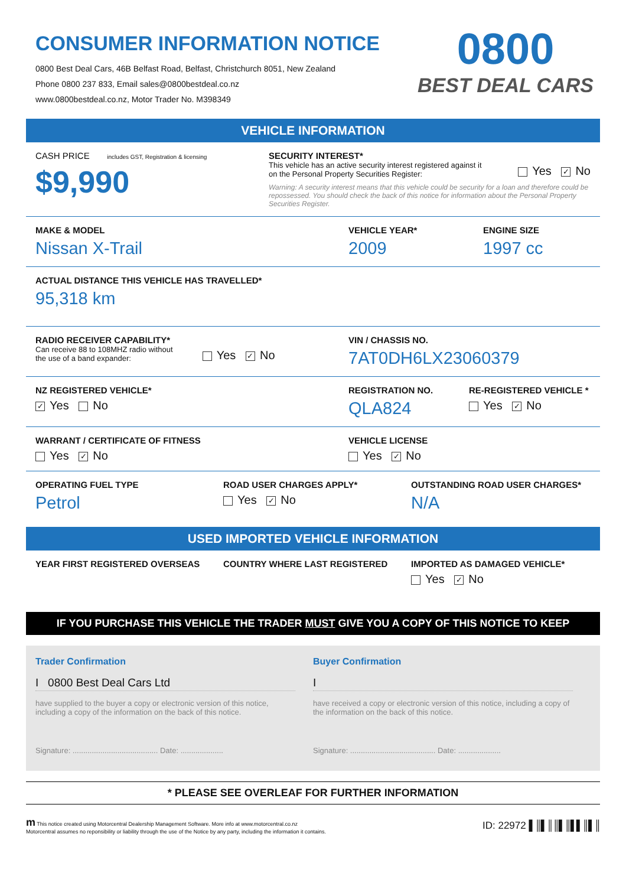CONSUMER INFORMATION NOTICE
0800 Best Deal Cars, 46B Belfast Road, Belfast, Christchurch 8051, New Zealand
Phone 0800 237 833, Email sales@0800bestdeal.co.nz
www.0800bestdeal.co.nz, Motor Trader No. M398349
0800
BEST DEAL CARS
VEHICLE INFORMATION
CASH PRICE includes GST, Registration & licensing
$9,990
SECURITY INTEREST*
This vehicle has an active security interest registered against it
on the Personal Property Securities Register:
Yes ✓ No
Warning: A security interest means that this vehicle could be security for a loan and therefore could be repossessed. You should check the back of this notice for information about the Personal Property Securities Register.
MAKE & MODEL
Nissan X-Trail
VEHICLE YEAR*
2009
ENGINE SIZE
1997 cc
ACTUAL DISTANCE THIS VEHICLE HAS TRAVELLED*
95,318 km
RADIO RECEIVER CAPABILITY*
Can receive 88 to 108MHZ radio without
the use of a band expander:
Yes ✓ No
VIN / CHASSIS NO.
7AT0DH6LX23060379
NZ REGISTERED VEHICLE*
✓ Yes No
REGISTRATION NO.
QLA824
RE-REGISTERED VEHICLE *
Yes ✓ No
WARRANT / CERTIFICATE OF FITNESS
Yes ✓ No
VEHICLE LICENSE
Yes ✓ No
OPERATING FUEL TYPE
Petrol
ROAD USER CHARGES APPLY*
Yes ✓ No
OUTSTANDING ROAD USER CHARGES*
N/A
USED IMPORTED VEHICLE INFORMATION
YEAR FIRST REGISTERED OVERSEAS COUNTRY WHERE LAST REGISTERED IMPORTED AS DAMAGED VEHICLE*
Yes ✓ No
IF YOU PURCHASE THIS VEHICLE THE TRADER MUST GIVE YOU A COPY OF THIS NOTICE TO KEEP
Trader Confirmation
I 0800 Best Deal Cars Ltd
have supplied to the buyer a copy or electronic version of this notice, including a copy of the information on the back of this notice.
Signature: ........................................ Date: ....................
Buyer Confirmation
I
have received a copy or electronic version of this notice, including a copy of the information on the back of this notice.
Signature: ........................................ Date: ....................
* PLEASE SEE OVERLEAF FOR FURTHER INFORMATION
m This notice created using Motorcentral Dealership Management Software. More info at www.motorcentral.co.nz
Motorcentral assumes no reponsibility or liability through the use of the Notice by any party, including the information it contains.
ID: 22972 ▌║▌║║▌║▌▌║▌║